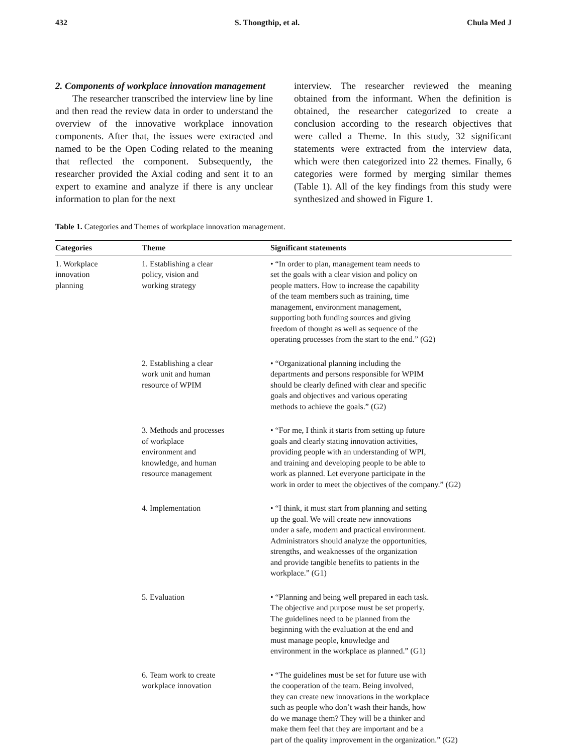432 S. Thongthip, et al. Chula Med J
2. Components of workplace innovation management
The researcher transcribed the interview line by line and then read the review data in order to understand the overview of the innovative workplace innovation components. After that, the issues were extracted and named to be the Open Coding related to the meaning that reflected the component. Subsequently, the researcher provided the Axial coding and sent it to an expert to examine and analyze if there is any unclear information to plan for the next
interview. The researcher reviewed the meaning obtained from the informant. When the definition is obtained, the researcher categorized to create a conclusion according to the research objectives that were called a Theme. In this study, 32 significant statements were extracted from the interview data, which were then categorized into 22 themes. Finally, 6 categories were formed by merging similar themes (Table 1). All of the key findings from this study were synthesized and showed in Figure 1.
Table 1. Categories and Themes of workplace innovation management.
| Categories | Theme | Significant statements |
| --- | --- | --- |
| 1. Workplace innovation planning | 1. Establishing a clear policy, vision and working strategy | • “In order to plan, management team needs to set the goals with a clear vision and policy on people matters. How to increase the capability of the team members such as training, time management, environment management, supporting both funding sources and giving freedom of thought as well as sequence of the operating processes from the start to the end.” (G2) |
| | 2. Establishing a clear work unit and human resource of WPIM | • “Organizational planning including the departments and persons responsible for WPIM should be clearly defined with clear and specific goals and objectives and various operating methods to achieve the goals.” (G2) |
| | 3. Methods and processes of workplace environment and knowledge, and human resource management | • “For me, I think it starts from setting up future goals and clearly stating innovation activities, providing people with an understanding of WPI, and training and developing people to be able to work as planned. Let everyone participate in the work in order to meet the objectives of the company.” (G2) |
| | 4. Implementation | • “I think, it must start from planning and setting up the goal. We will create new innovations under a safe, modern and practical environment. Administrators should analyze the opportunities, strengths, and weaknesses of the organization and provide tangible benefits to patients in the workplace.” (G1) |
| | 5. Evaluation | • “Planning and being well prepared in each task. The objective and purpose must be set properly. The guidelines need to be planned from the beginning with the evaluation at the end and must manage people, knowledge and environment in the workplace as planned.” (G1) |
| | 6. Team work to create workplace innovation | • “The guidelines must be set for future use with the cooperation of the team. Being involved, they can create new innovations in the workplace such as people who don’t wash their hands, how do we manage them? They will be a thinker and make them feel that they are important and be a part of the quality improvement in the organization.” (G2) |